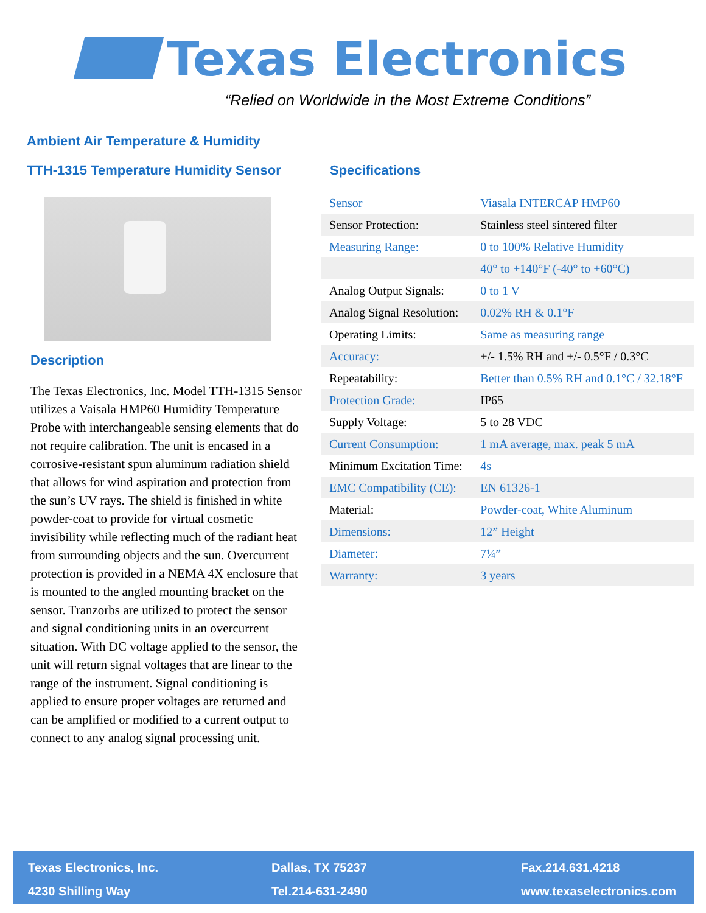Texas Electronics
“Relied on Worldwide in the Most Extreme Conditions”
Ambient Air Temperature & Humidity
TTH-1315 Temperature Humidity Sensor
Description
The Texas Electronics, Inc. Model TTH-1315 Sensor utilizes a Vaisala HMP60 Humidity Temperature Probe with interchangeable sensing elements that do not require calibration. The unit is encased in a corrosive-resistant spun aluminum radiation shield that allows for wind aspiration and protection from the sun’s UV rays. The shield is finished in white powder-coat to provide for virtual cosmetic invisibility while reflecting much of the radiant heat from surrounding objects and the sun. Overcurrent protection is provided in a NEMA 4X enclosure that is mounted to the angled mounting bracket on the sensor. Tranzorbs are utilized to protect the sensor and signal conditioning units in an overcurrent situation. With DC voltage applied to the sensor, the unit will return signal voltages that are linear to the range of the instrument. Signal conditioning is applied to ensure proper voltages are returned and can be amplified or modified to a current output to connect to any analog signal processing unit.
Specifications
| Sensor | Viasala INTERCAP HMP60 |
| Sensor Protection: | Stainless steel sintered filter |
| Measuring Range: | 0 to 100% Relative Humidity |
| | 40° to +140°F (-40° to +60°C) |
| Analog Output Signals: | 0 to 1 V |
| Analog Signal Resolution: | 0.02% RH & 0.1°F |
| Operating Limits: | Same as measuring range |
| Accuracy: | +/- 1.5% RH and +/- 0.5°F / 0.3°C |
| Repeatability: | Better than 0.5% RH and 0.1°C / 32.18°F |
| Protection Grade: | IP65 |
| Supply Voltage: | 5 to 28 VDC |
| Current Consumption: | 1 mA average, max. peak 5 mA |
| Minimum Excitation Time: | 4s |
| EMC Compatibility (CE): | EN 61326-1 |
| Material: | Powder-coat, White Aluminum |
| Dimensions: | 12” Height |
| Diameter: | 7¼” |
| Warranty: | 3 years |
Texas Electronics, Inc.
4230 Shilling Way
Dallas, TX 75237
Tel.214-631-2490
Fax.214.631.4218
www.texaselectronics.com